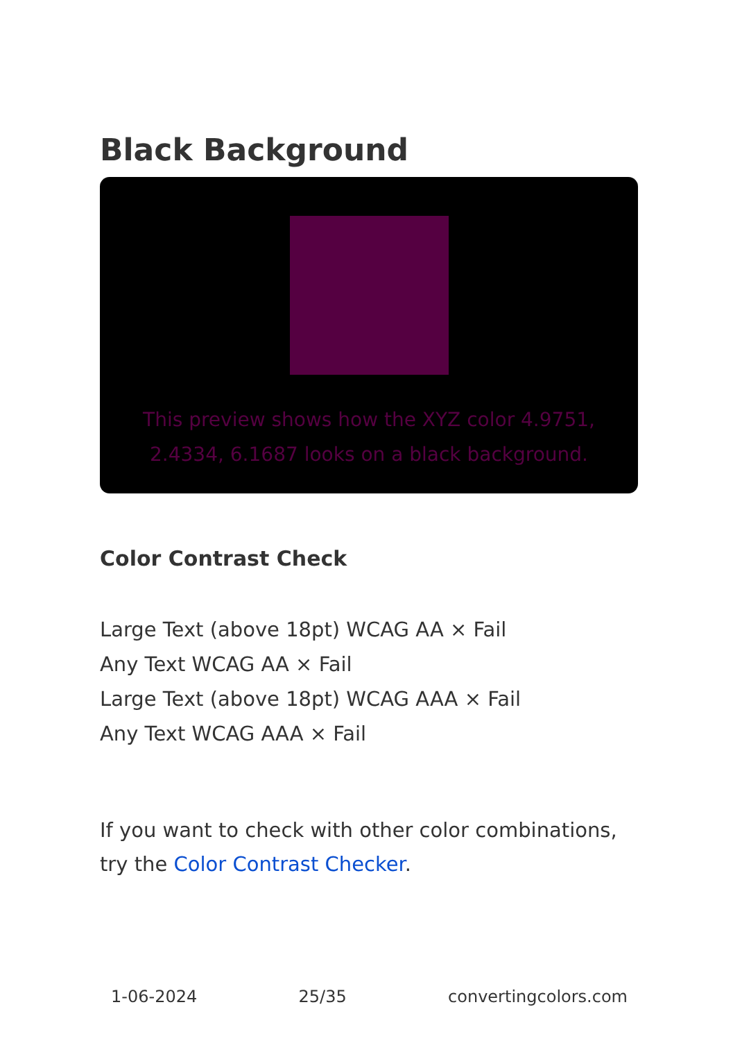Black Background
This preview shows how the XYZ color 4.9751, 2.4334, 6.1687 looks on a black background.
Color Contrast Check
Large Text (above 18pt) WCAG AA × Fail
Any Text WCAG AA × Fail
Large Text (above 18pt) WCAG AAA × Fail
Any Text WCAG AAA × Fail
If you want to check with other color combinations, try the Color Contrast Checker.
1-06-2024 25/35 convertingcolors.com